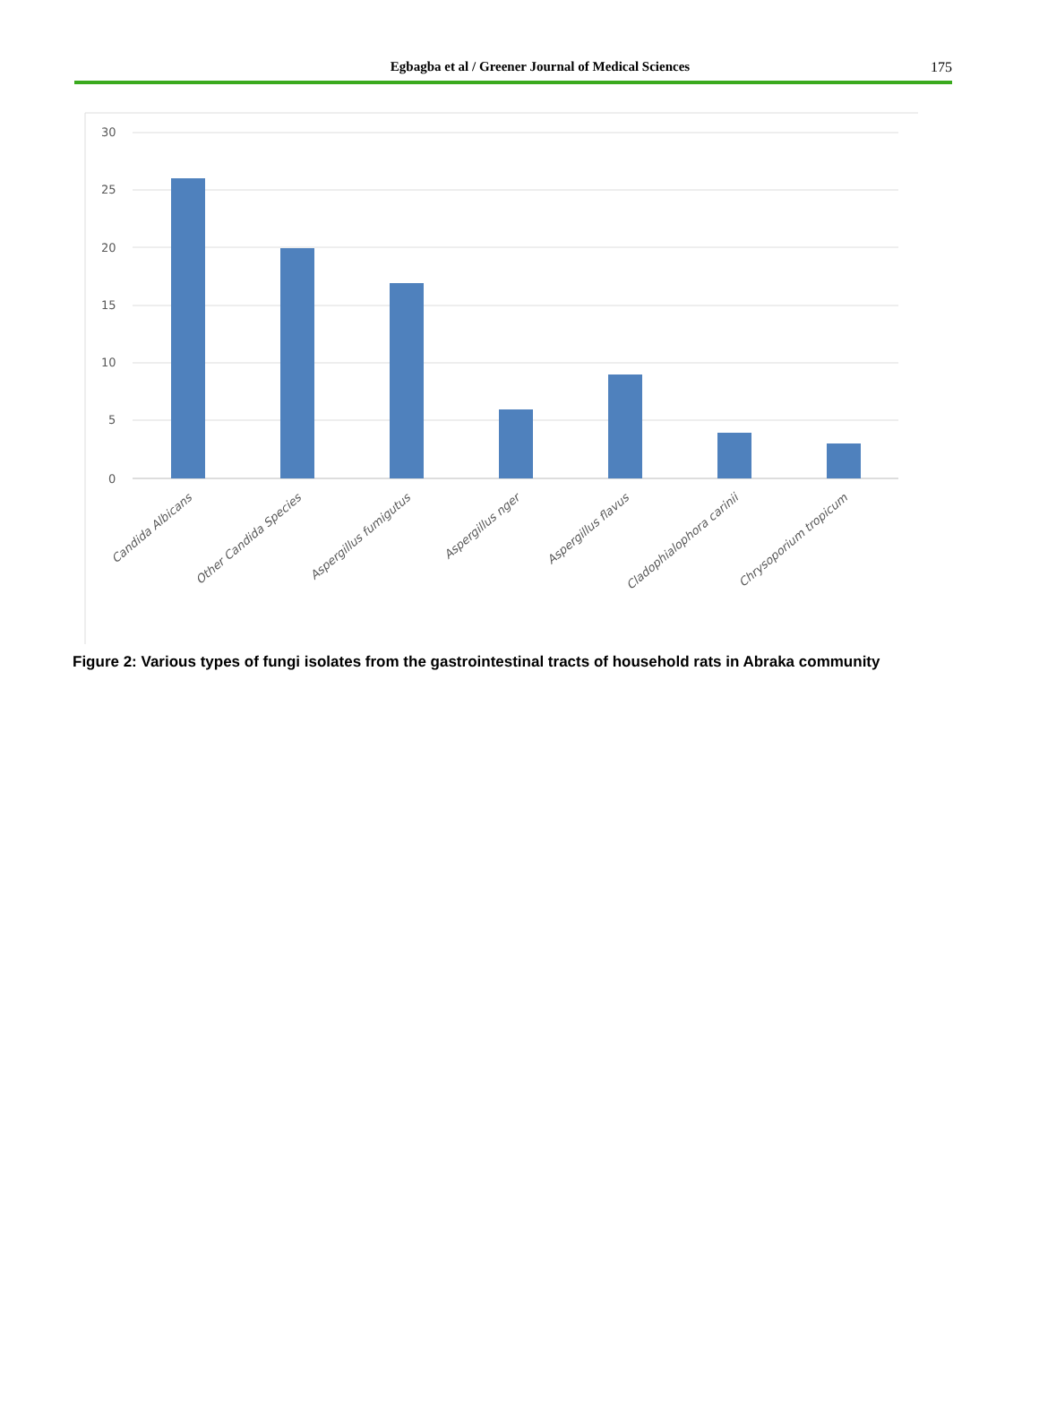Egbagba et al / Greener Journal of Medical Sciences
175
30
25
20
15
10
5
0
Candida Albicans
Other Candida Species
Aspergillus fumigutus
Aspergillus nger
Aspergillus flavus
Cladophialophora carinii
Chrysoporium tropicum
Figure 2: Various types of fungi isolates from the gastrointestinal tracts of household rats in Abraka community